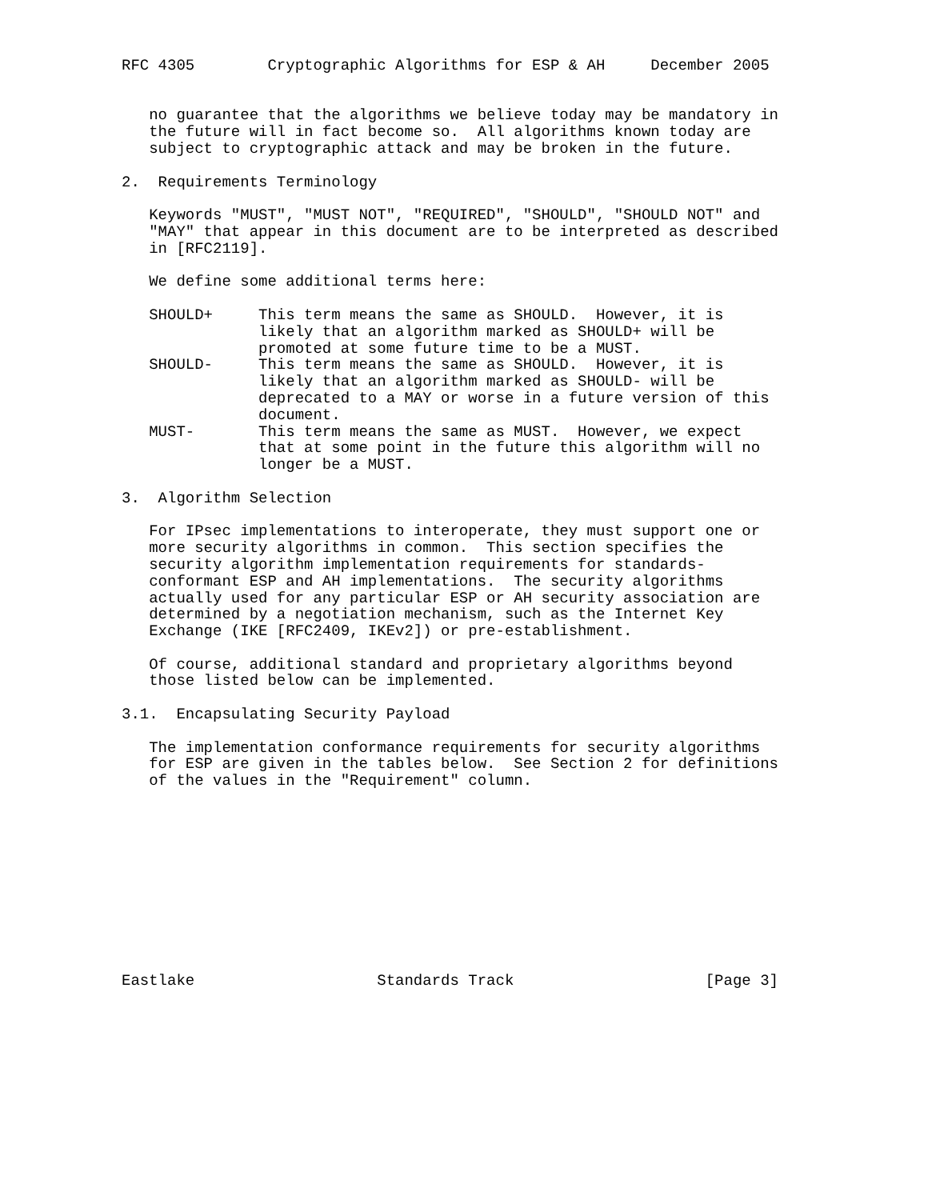RFC 4305        Cryptographic Algorithms for ESP & AH     December 2005


   no guarantee that the algorithms we believe today may be mandatory in
   the future will in fact become so.  All algorithms known today are
   subject to cryptographic attack and may be broken in the future.

2.  Requirements Terminology

   Keywords "MUST", "MUST NOT", "REQUIRED", "SHOULD", "SHOULD NOT" and
   "MAY" that appear in this document are to be interpreted as described
   in [RFC2119].

   We define some additional terms here:

   SHOULD+     This term means the same as SHOULD.  However, it is
               likely that an algorithm marked as SHOULD+ will be
               promoted at some future time to be a MUST.
   SHOULD-     This term means the same as SHOULD.  However, it is
               likely that an algorithm marked as SHOULD- will be
               deprecated to a MAY or worse in a future version of this
               document.
   MUST-       This term means the same as MUST.  However, we expect
               that at some point in the future this algorithm will no
               longer be a MUST.

3.  Algorithm Selection

   For IPsec implementations to interoperate, they must support one or
   more security algorithms in common.  This section specifies the
   security algorithm implementation requirements for standards-
   conformant ESP and AH implementations.  The security algorithms
   actually used for any particular ESP or AH security association are
   determined by a negotiation mechanism, such as the Internet Key
   Exchange (IKE [RFC2409, IKEv2]) or pre-establishment.

   Of course, additional standard and proprietary algorithms beyond
   those listed below can be implemented.

3.1.  Encapsulating Security Payload

   The implementation conformance requirements for security algorithms
   for ESP are given in the tables below.  See Section 2 for definitions
   of the values in the "Requirement" column.











Eastlake                    Standards Track                     [Page 3]